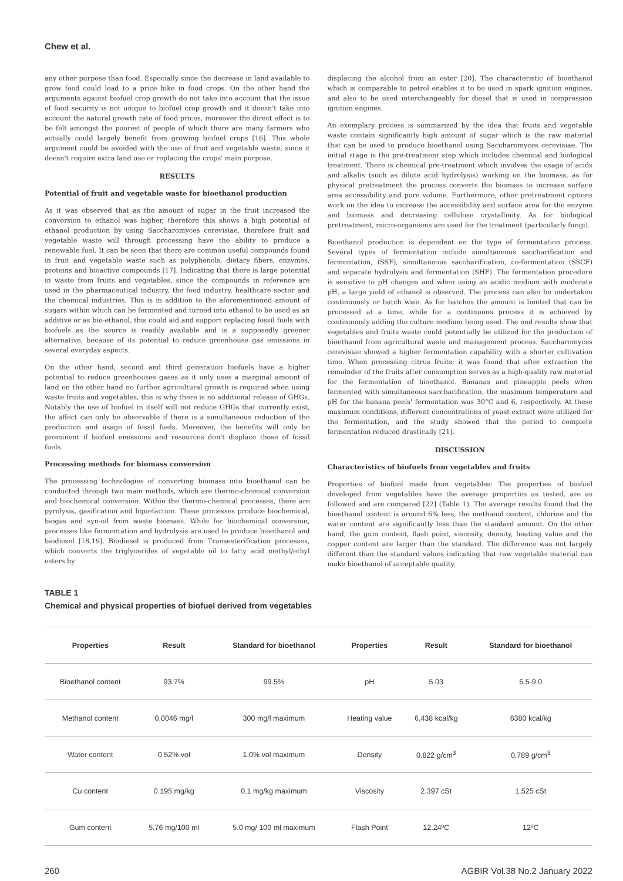Chew et al.
any other purpose than food. Especially since the decrease in land available to grow food could lead to a price hike in food crops. On the other hand the arguments against biofuel crop growth do not take into account that the issue of food security is not unique to biofuel crop growth and it doesn't take into account the natural growth rate of food prices, moreover the direct effect is to be felt amongst the poorest of people of which there are many farmers who actually could largely benefit from growing biofuel crops [16]. This whole argument could be avoided with the use of fruit and vegetable waste, since it doesn't require extra land use or replacing the crops' main purpose.
RESULTS
Potential of fruit and vegetable waste for bioethanol production
As it was observed that as the amount of sugar in the fruit increased the conversion to ethanol was higher, therefore this shows a high potential of ethanol production by using Saccharomyces cerevisiae, therefore fruit and vegetable waste will through processing have the ability to produce a renewable fuel. It can be seen that there are common useful compounds found in fruit and vegetable waste such as polyphenols, dietary fibers, enzymes, proteins and bioactive compounds [17]. Indicating that there is large potential in waste from fruits and vegetables, since the compounds in reference are used in the pharmaceutical industry, the food industry, healthcare sector and the chemical industries. This is in addition to the aforementioned amount of sugars within which can be fermented and turned into ethanol to be used as an additive or as bio-ethanol, this could aid and support replacing fossil fuels with biofuels as the source is readily available and is a supposedly greener alternative, because of its potential to reduce greenhouse gas emissions in several everyday aspects.
On the other hand, second and third generation biofuels have a higher potential to reduce greenhouses gases as it only uses a marginal amount of land on the other hand no further agricultural growth is required when using waste fruits and vegetables, this is why there is no additional release of GHGs. Notably the use of biofuel in itself will not reduce GHGs that currently exist, the affect can only be observable if there is a simultaneous reduction of the production and usage of fossil fuels. Moreover, the benefits will only be prominent if biofuel emissions and resources don't displace those of fossil fuels.
Processing methods for biomass conversion
The processing technologies of converting biomass into bioethanol can be conducted through two main methods, which are thermo-chemical conversion and biochemical conversion. Within the thermo-chemical processes, there are pyrolysis, gasification and liquefaction. These processes produce biochemical, biogas and syn-oil from waste biomass. While for biochemical conversion, processes like fermentation and hydrolysis are used to produce bioethanol and biodiesel [18,19]. Biodiesel is produced from Transesterification processes, which converts the triglycerides of vegetable oil to fatty acid methyl/ethyl esters by
displacing the alcohol from an ester [20]. The characteristic of bioethanol which is comparable to petrol enables it to be used in spark ignition engines, and also to be used interchangeably for diesel that is used in compression ignition engines.
An exemplary process is summarized by the idea that fruits and vegetable waste contain significantly high amount of sugar which is the raw material that can be used to produce bioethanol using Saccharomyces cerevisiae. The initial stage is the pre-treatment step which includes chemical and biological treatment. There is chemical pre-treatment which involves the usage of acids and alkalis (such as dilute acid hydrolysis) working on the biomass, as for physical pretreatment the process converts the biomass to increase surface area accessibility and pore volume. Furthermore, other pretreatment options work on the idea to increase the accessibility and surface area for the enzyme and biomass and decreasing cellulose crystallinity. As for biological pretreatment, micro-organisms are used for the treatment (particularly fungi).
Bioethanol production is dependent on the type of fermentation process. Several types of fermentation include simultaneous saccharification and fermentation, (SSF), simultaneous saccharification, co-fermentation (SSCF) and separate hydrolysis and fermentation (SHF). The fermentation procedure is sensitive to pH changes and when using an acidic medium with moderate pH, a large yield of ethanol is observed. The process can also be undertaken continuously or batch wise. As for batches the amount is limited that can be processed at a time, while for a continuous process it is achieved by continuously adding the culture medium being used. The end results show that vegetables and fruits waste could potentially be utilized for the production of bioethanol from agricultural waste and management process. Saccharomyces cerevisiae showed a higher fermentation capability with a shorter cultivation time. When processing citrus fruits; it was found that after extraction the remainder of the fruits after consumption serves as a high-quality raw material for the fermentation of bioethanol. Bananas and pineapple peels when fermented with simultaneous saccharification, the maximum temperature and pH for the banana peels' fermentation was 30°C and 6, respectively. At these maximum conditions, different concentrations of yeast extract were utilized for the fermentation, and the study showed that the period to complete fermentation reduced drastically [21].
DISCUSSION
Characteristics of biofuels from vegetables and fruits
Properties of biofuel made from vegetables: The properties of biofuel developed from vegetables have the average properties as tested, are as followed and are compared [22] (Table 1). The average results found that the bioethanol content is around 6% less, the methanol content, chlorine and the water content are significantly less than the standard amount. On the other hand, the gum content, flash point, viscosity, density, heating value and the copper content are larger than the standard. The difference was not largely different than the standard values indicating that raw vegetable material can make bioethanol of acceptable quality.
TABLE 1
Chemical and physical properties of biofuel derived from vegetables
| Properties | Result | Standard for bioethanol | Properties | Result | Standard for bioethanol |
| --- | --- | --- | --- | --- | --- |
| Bioethanol content | 93.7% | 99.5% | pH | 5.03 | 6.5-9.0 |
| Methanol content | 0.0046 mg/l | 300 mg/l maximum | Heating value | 6,438 kcal/kg | 6380 kcal/kg |
| Water content | 0.52% vol | 1.0% vol maximum | Density | 0.822 g/cm<sup>3</sup> | 0.789 g/cm<sup>3</sup> |
| Cu content | 0.195 mg/kg | 0.1 mg/kg maximum | Viscosity | 2.397 cSt | 1.525 cSt |
| Gum content | 5.76 mg/100 ml | 5.0 mg/ 100 ml maximum | Flash Point | 12.24ºC | 12ºC |
260 AGBIR Vol.38 No.2 January 2022